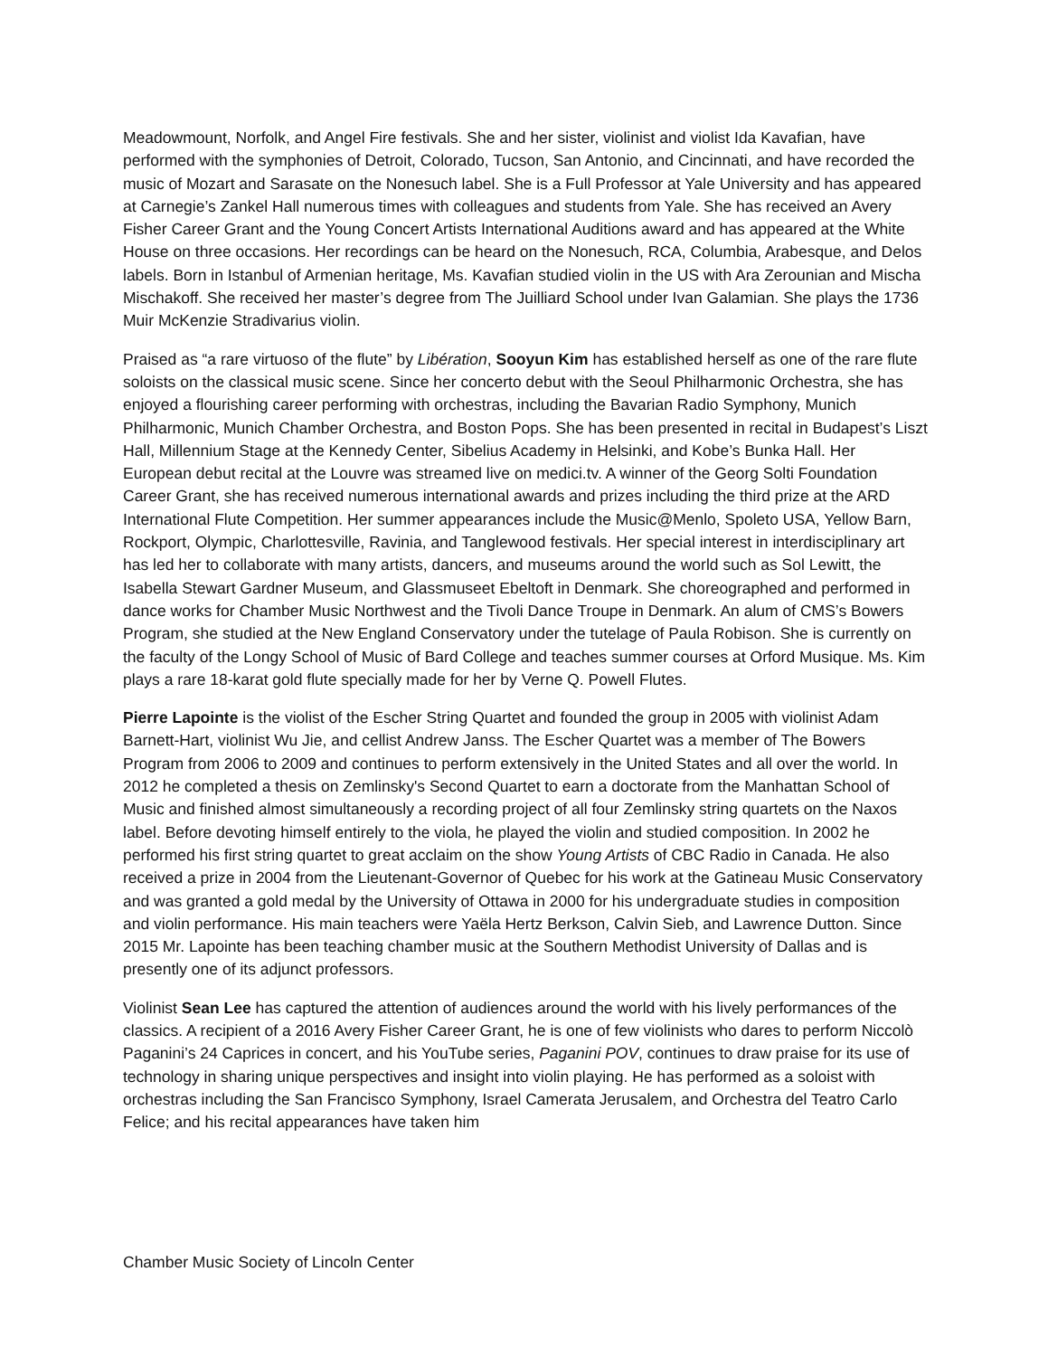Meadowmount, Norfolk, and Angel Fire festivals. She and her sister, violinist and violist Ida Kavafian, have performed with the symphonies of Detroit, Colorado, Tucson, San Antonio, and Cincinnati, and have recorded the music of Mozart and Sarasate on the Nonesuch label. She is a Full Professor at Yale University and has appeared at Carnegie’s Zankel Hall numerous times with colleagues and students from Yale. She has received an Avery Fisher Career Grant and the Young Concert Artists International Auditions award and has appeared at the White House on three occasions. Her recordings can be heard on the Nonesuch, RCA, Columbia, Arabesque, and Delos labels. Born in Istanbul of Armenian heritage, Ms. Kavafian studied violin in the US with Ara Zerounian and Mischa Mischakoff. She received her master’s degree from The Juilliard School under Ivan Galamian. She plays the 1736 Muir McKenzie Stradivarius violin.
Praised as “a rare virtuoso of the flute” by Libération, Sooyun Kim has established herself as one of the rare flute soloists on the classical music scene. Since her concerto debut with the Seoul Philharmonic Orchestra, she has enjoyed a flourishing career performing with orchestras, including the Bavarian Radio Symphony, Munich Philharmonic, Munich Chamber Orchestra, and Boston Pops. She has been presented in recital in Budapest’s Liszt Hall, Millennium Stage at the Kennedy Center, Sibelius Academy in Helsinki, and Kobe’s Bunka Hall. Her European debut recital at the Louvre was streamed live on medici.tv. A winner of the Georg Solti Foundation Career Grant, she has received numerous international awards and prizes including the third prize at the ARD International Flute Competition. Her summer appearances include the Music@Menlo, Spoleto USA, Yellow Barn, Rockport, Olympic, Charlottesville, Ravinia, and Tanglewood festivals. Her special interest in interdisciplinary art has led her to collaborate with many artists, dancers, and museums around the world such as Sol Lewitt, the Isabella Stewart Gardner Museum, and Glassmuseet Ebeltoft in Denmark. She choreographed and performed in dance works for Chamber Music Northwest and the Tivoli Dance Troupe in Denmark. An alum of CMS’s Bowers Program, she studied at the New England Conservatory under the tutelage of Paula Robison. She is currently on the faculty of the Longy School of Music of Bard College and teaches summer courses at Orford Musique. Ms. Kim plays a rare 18-karat gold flute specially made for her by Verne Q. Powell Flutes.
Pierre Lapointe is the violist of the Escher String Quartet and founded the group in 2005 with violinist Adam Barnett-Hart, violinist Wu Jie, and cellist Andrew Janss. The Escher Quartet was a member of The Bowers Program from 2006 to 2009 and continues to perform extensively in the United States and all over the world. In 2012 he completed a thesis on Zemlinsky's Second Quartet to earn a doctorate from the Manhattan School of Music and finished almost simultaneously a recording project of all four Zemlinsky string quartets on the Naxos label. Before devoting himself entirely to the viola, he played the violin and studied composition. In 2002 he performed his first string quartet to great acclaim on the show Young Artists of CBC Radio in Canada. He also received a prize in 2004 from the Lieutenant-Governor of Quebec for his work at the Gatineau Music Conservatory and was granted a gold medal by the University of Ottawa in 2000 for his undergraduate studies in composition and violin performance. His main teachers were Yaëla Hertz Berkson, Calvin Sieb, and Lawrence Dutton. Since 2015 Mr. Lapointe has been teaching chamber music at the Southern Methodist University of Dallas and is presently one of its adjunct professors.
Violinist Sean Lee has captured the attention of audiences around the world with his lively performances of the classics. A recipient of a 2016 Avery Fisher Career Grant, he is one of few violinists who dares to perform Niccolò Paganini’s 24 Caprices in concert, and his YouTube series, Paganini POV, continues to draw praise for its use of technology in sharing unique perspectives and insight into violin playing. He has performed as a soloist with orchestras including the San Francisco Symphony, Israel Camerata Jerusalem, and Orchestra del Teatro Carlo Felice; and his recital appearances have taken him
Chamber Music Society of Lincoln Center